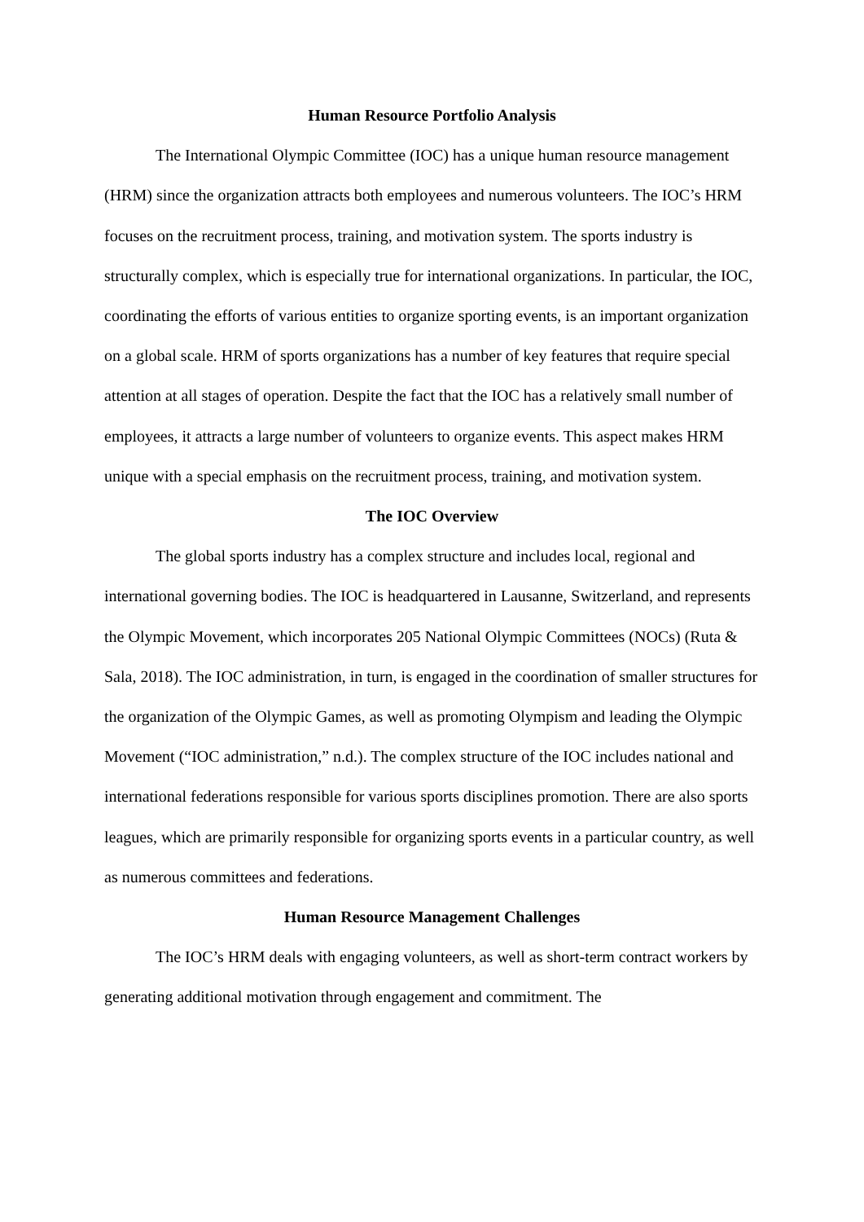Human Resource Portfolio Analysis
The International Olympic Committee (IOC) has a unique human resource management (HRM) since the organization attracts both employees and numerous volunteers. The IOC’s HRM focuses on the recruitment process, training, and motivation system. The sports industry is structurally complex, which is especially true for international organizations. In particular, the IOC, coordinating the efforts of various entities to organize sporting events, is an important organization on a global scale. HRM of sports organizations has a number of key features that require special attention at all stages of operation. Despite the fact that the IOC has a relatively small number of employees, it attracts a large number of volunteers to organize events. This aspect makes HRM unique with a special emphasis on the recruitment process, training, and motivation system.
The IOC Overview
The global sports industry has a complex structure and includes local, regional and international governing bodies. The IOC is headquartered in Lausanne, Switzerland, and represents the Olympic Movement, which incorporates 205 National Olympic Committees (NOCs) (Ruta & Sala, 2018). The IOC administration, in turn, is engaged in the coordination of smaller structures for the organization of the Olympic Games, as well as promoting Olympism and leading the Olympic Movement (“IOC administration,” n.d.). The complex structure of the IOC includes national and international federations responsible for various sports disciplines promotion. There are also sports leagues, which are primarily responsible for organizing sports events in a particular country, as well as numerous committees and federations.
Human Resource Management Challenges
The IOC’s HRM deals with engaging volunteers, as well as short-term contract workers by generating additional motivation through engagement and commitment. The